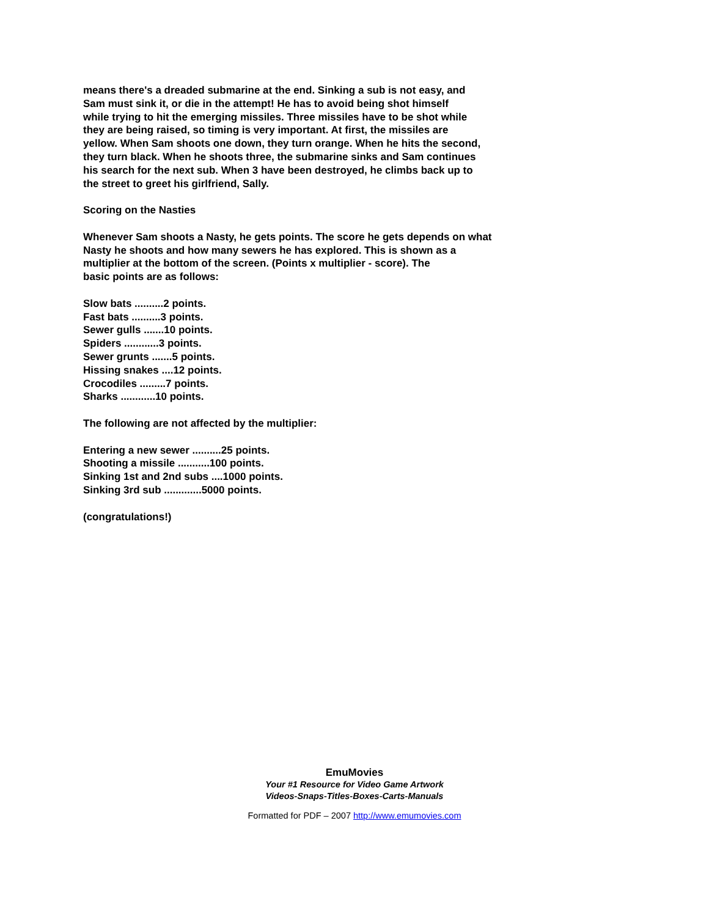means there's a dreaded submarine at the end. Sinking a sub is not easy, and
Sam must sink it, or die in the attempt! He has to avoid being shot himself
while trying to hit the emerging missiles. Three missiles have to be shot while
they are being raised, so timing is very important. At first, the missiles are
yellow. When Sam shoots one down, they turn orange. When he hits the second,
they turn black. When he shoots three, the submarine sinks and Sam continues
his search for the next sub. When 3 have been destroyed, he climbs back up to
the street to greet his girlfriend, Sally.
Scoring on the Nasties
Whenever Sam shoots a Nasty, he gets points. The score he gets depends on what
Nasty he shoots and how many sewers he has explored. This is shown as a
multiplier at the bottom of the screen. (Points x multiplier - score). The
basic points are as follows:
Slow bats ..........2 points.
Fast bats ..........3 points.
Sewer gulls .......10 points.
Spiders ............3 points.
Sewer grunts .......5 points.
Hissing snakes ....12 points.
Crocodiles .........7 points.
Sharks ............10 points.
The following are not affected by the multiplier:
Entering a new sewer ..........25 points.
Shooting a missile ...........100 points.
Sinking 1st and 2nd subs ....1000 points.
Sinking 3rd sub .............5000 points.
(congratulations!)
EmuMovies
Your #1 Resource for Video Game Artwork
Videos-Snaps-Titles-Boxes-Carts-Manuals
Formatted for PDF – 2007 http://www.emumovies.com